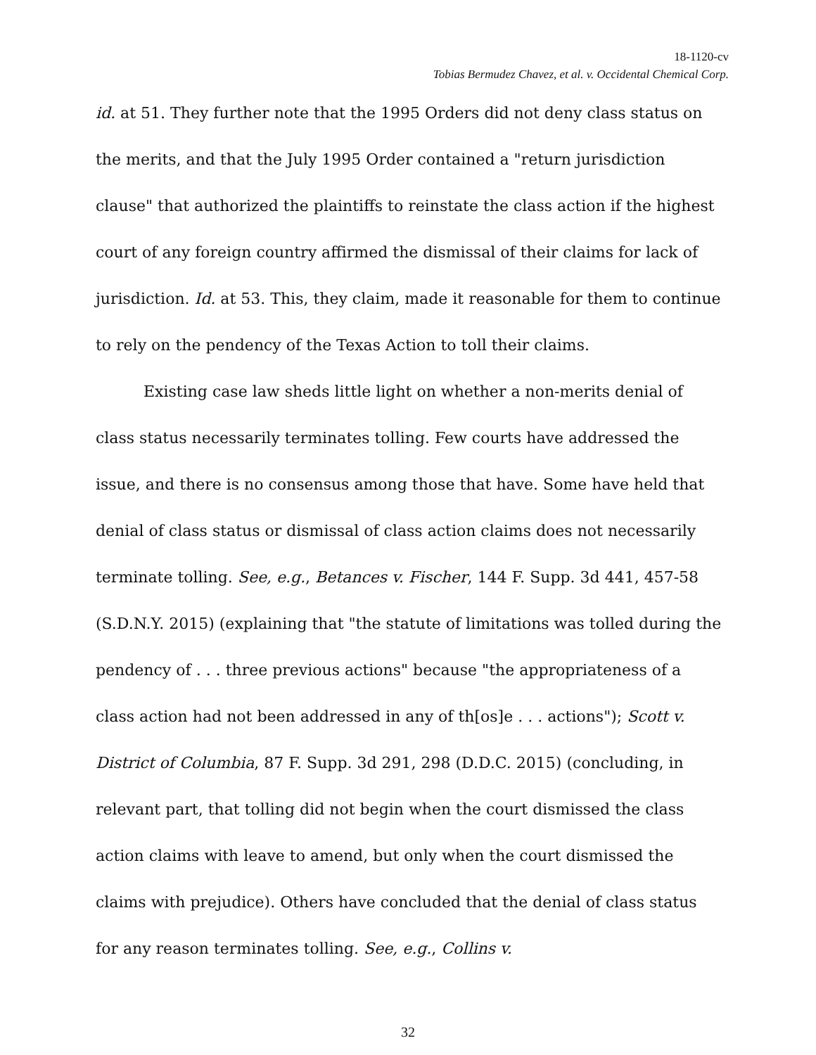18-1120-cv
Tobias Bermudez Chavez, et al. v. Occidental Chemical Corp.
id. at 51. They further note that the 1995 Orders did not deny class status on the merits, and that the July 1995 Order contained a "return jurisdiction clause" that authorized the plaintiffs to reinstate the class action if the highest court of any foreign country affirmed the dismissal of their claims for lack of jurisdiction. Id. at 53. This, they claim, made it reasonable for them to continue to rely on the pendency of the Texas Action to toll their claims.
Existing case law sheds little light on whether a non-merits denial of class status necessarily terminates tolling. Few courts have addressed the issue, and there is no consensus among those that have. Some have held that denial of class status or dismissal of class action claims does not necessarily terminate tolling. See, e.g., Betances v. Fischer, 144 F. Supp. 3d 441, 457-58 (S.D.N.Y. 2015) (explaining that "the statute of limitations was tolled during the pendency of . . . three previous actions" because "the appropriateness of a class action had not been addressed in any of th[os]e . . . actions"); Scott v. District of Columbia, 87 F. Supp. 3d 291, 298 (D.D.C. 2015) (concluding, in relevant part, that tolling did not begin when the court dismissed the class action claims with leave to amend, but only when the court dismissed the claims with prejudice). Others have concluded that the denial of class status for any reason terminates tolling. See, e.g., Collins v.
32